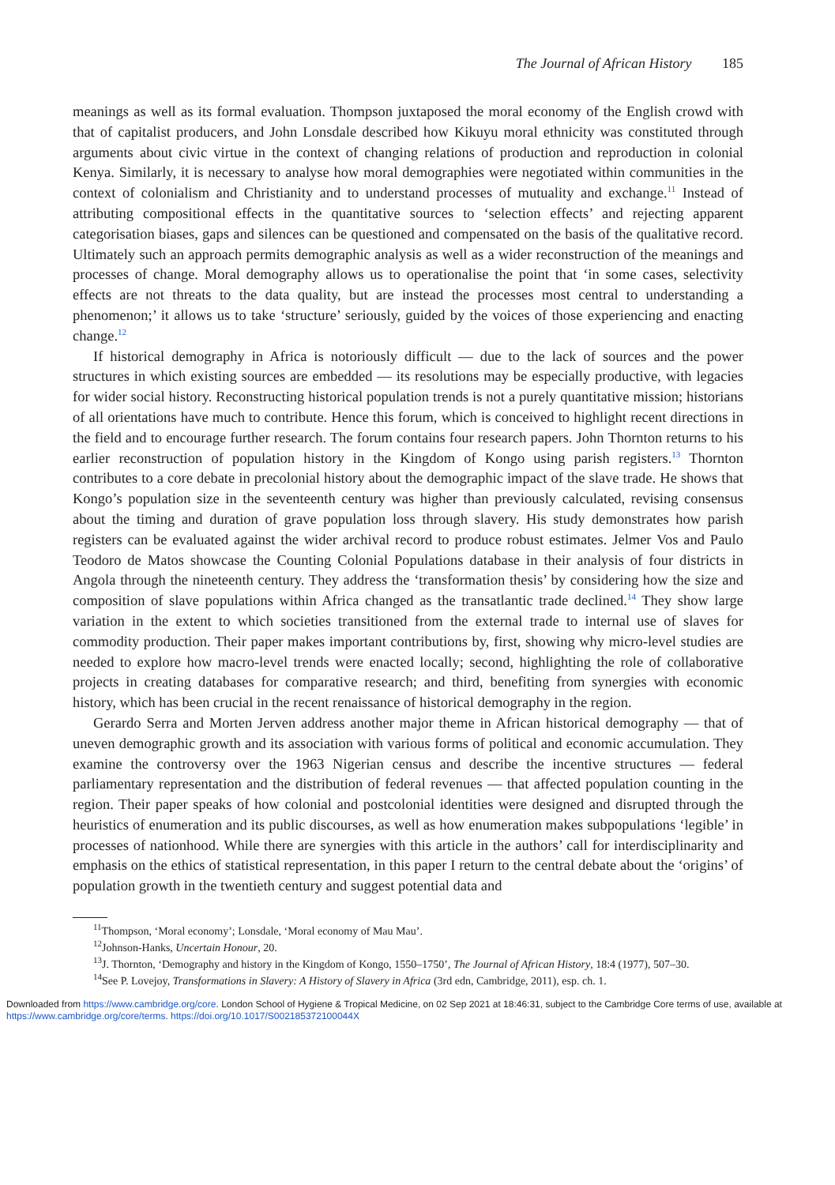The Journal of African History 185
meanings as well as its formal evaluation. Thompson juxtaposed the moral economy of the English crowd with that of capitalist producers, and John Lonsdale described how Kikuyu moral ethnicity was constituted through arguments about civic virtue in the context of changing relations of production and reproduction in colonial Kenya. Similarly, it is necessary to analyse how moral demographies were negotiated within communities in the context of colonialism and Christianity and to understand processes of mutuality and exchange.<sup>11</sup> Instead of attributing compositional effects in the quantitative sources to ‘selection effects’ and rejecting apparent categorisation biases, gaps and silences can be questioned and compensated on the basis of the qualitative record. Ultimately such an approach permits demographic analysis as well as a wider reconstruction of the meanings and processes of change. Moral demography allows us to operationalise the point that ‘in some cases, selectivity effects are not threats to the data quality, but are instead the processes most central to understanding a phenomenon;’ it allows us to take ‘structure’ seriously, guided by the voices of those experiencing and enacting change.<sup>12</sup>
If historical demography in Africa is notoriously difficult — due to the lack of sources and the power structures in which existing sources are embedded — its resolutions may be especially productive, with legacies for wider social history. Reconstructing historical population trends is not a purely quantitative mission; historians of all orientations have much to contribute. Hence this forum, which is conceived to highlight recent directions in the field and to encourage further research. The forum contains four research papers. John Thornton returns to his earlier reconstruction of population history in the Kingdom of Kongo using parish registers.<sup>13</sup> Thornton contributes to a core debate in precolonial history about the demographic impact of the slave trade. He shows that Kongo’s population size in the seventeenth century was higher than previously calculated, revising consensus about the timing and duration of grave population loss through slavery. His study demonstrates how parish registers can be evaluated against the wider archival record to produce robust estimates. Jelmer Vos and Paulo Teodoro de Matos showcase the Counting Colonial Populations database in their analysis of four districts in Angola through the nineteenth century. They address the ‘transformation thesis’ by considering how the size and composition of slave populations within Africa changed as the transatlantic trade declined.<sup>14</sup> They show large variation in the extent to which societies transitioned from the external trade to internal use of slaves for commodity production. Their paper makes important contributions by, first, showing why micro-level studies are needed to explore how macro-level trends were enacted locally; second, highlighting the role of collaborative projects in creating databases for comparative research; and third, benefiting from synergies with economic history, which has been crucial in the recent renaissance of historical demography in the region.
Gerardo Serra and Morten Jerven address another major theme in African historical demography — that of uneven demographic growth and its association with various forms of political and economic accumulation. They examine the controversy over the 1963 Nigerian census and describe the incentive structures — federal parliamentary representation and the distribution of federal revenues — that affected population counting in the region. Their paper speaks of how colonial and postcolonial identities were designed and disrupted through the heuristics of enumeration and its public discourses, as well as how enumeration makes subpopulations ‘legible’ in processes of nationhood. While there are synergies with this article in the authors’ call for interdisciplinarity and emphasis on the ethics of statistical representation, in this paper I return to the central debate about the ‘origins’ of population growth in the twentieth century and suggest potential data and
<sup>11</sup> Thompson, ‘Moral economy’; Lonsdale, ‘Moral economy of Mau Mau’.
<sup>12</sup> Johnson-Hanks, Uncertain Honour, 20.
<sup>13</sup> J. Thornton, ‘Demography and history in the Kingdom of Kongo, 1550–1750’, The Journal of African History, 18:4 (1977), 507–30.
<sup>14</sup> See P. Lovejoy, Transformations in Slavery: A History of Slavery in Africa (3rd edn, Cambridge, 2011), esp. ch. 1.
Downloaded from https://www.cambridge.org/core. London School of Hygiene & Tropical Medicine, on 02 Sep 2021 at 18:46:31, subject to the Cambridge Core terms of use, available at https://www.cambridge.org/core/terms. https://doi.org/10.1017/S002185372100044X